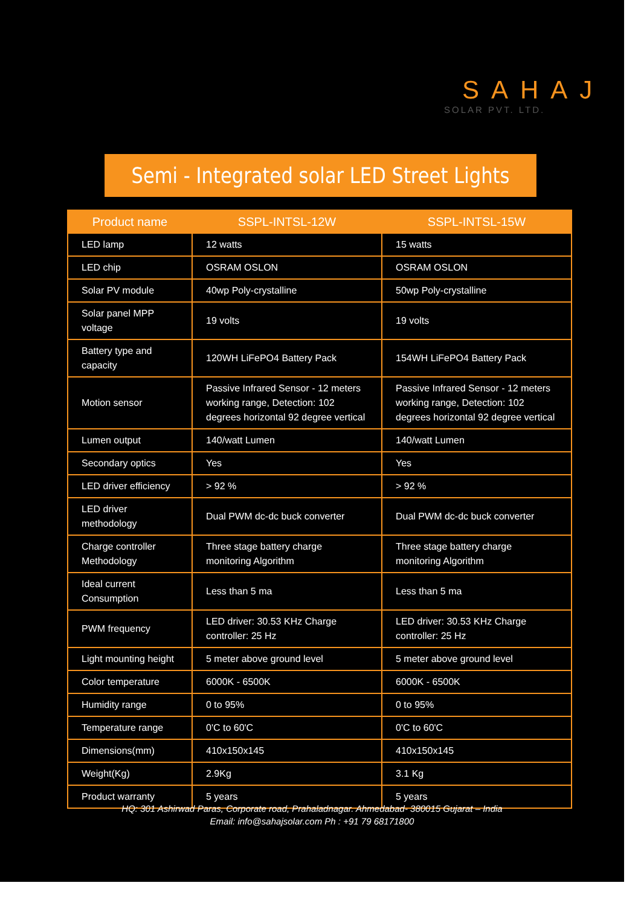SAHAJ
SOLAR PVT. LTD.
Semi - Integrated solar LED Street Lights
| Product name | SSPL-INTSL-12W | SSPL-INTSL-15W |
| --- | --- | --- |
| LED lamp | 12 watts | 15 watts |
| LED chip | OSRAM OSLON | OSRAM OSLON |
| Solar PV module | 40wp Poly-crystalline | 50wp Poly-crystalline |
| Solar panel MPP voltage | 19 volts | 19 volts |
| Battery type and capacity | 120WH LiFePO4 Battery Pack | 154WH LiFePO4 Battery Pack |
| Motion sensor | Passive Infrared Sensor - 12 meters working range, Detection: 102 degrees horizontal 92 degree vertical | Passive Infrared Sensor - 12 meters working range, Detection: 102 degrees horizontal 92 degree vertical |
| Lumen output | 140/watt Lumen | 140/watt Lumen |
| Secondary optics | Yes | Yes |
| LED driver efficiency | > 92 % | > 92 % |
| LED driver methodology | Dual PWM dc-dc buck converter | Dual PWM dc-dc buck converter |
| Charge controller Methodology | Three stage battery charge monitoring Algorithm | Three stage battery charge monitoring Algorithm |
| Ideal current Consumption | Less than 5 ma | Less than 5 ma |
| PWM frequency | LED driver: 30.53 KHz Charge controller: 25 Hz | LED driver: 30.53 KHz Charge controller: 25 Hz |
| Light mounting height | 5 meter above ground level | 5 meter above ground level |
| Color temperature | 6000K - 6500K | 6000K - 6500K |
| Humidity range | 0 to 95% | 0 to 95% |
| Temperature range | 0'C to 60'C | 0'C to 60'C |
| Dimensions(mm) | 410x150x145 | 410x150x145 |
| Weight(Kg) | 2.9Kg | 3.1 Kg |
| Product warranty | 5 years | 5 years |
HQ: 301 Ashirwad Paras, Corporate road, Prahaladnagar. Ahmedabad- 380015 Gujarat – India
Email: info@sahajsolar.com Ph : +91 79 68171800